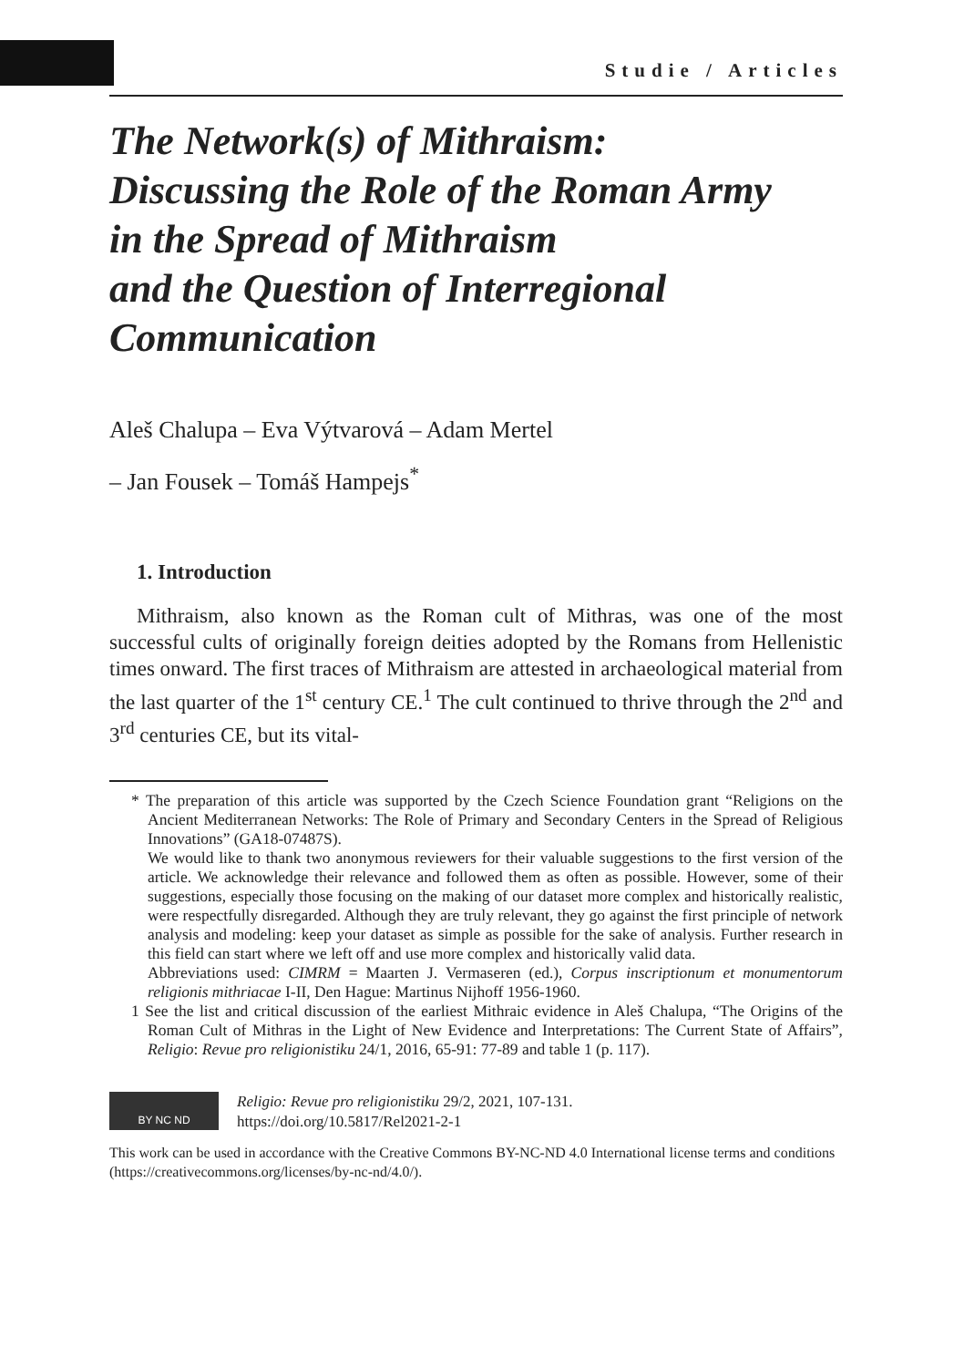Studie / Articles
The Network(s) of Mithraism:
Discussing the Role of the Roman Army
in the Spread of Mithraism
and the Question of Interregional
Communication
Aleš Chalupa – Eva Výtvarová – Adam Mertel
– Jan Fousek – Tomáš Hampejs<sup>*</sup>
1. Introduction
Mithraism, also known as the Roman cult of Mithras, was one of the most successful cults of originally foreign deities adopted by the Romans from Hellenistic times onward. The first traces of Mithraism are attested in archaeological material from the last quarter of the 1<sup>st</sup> century CE.<sup>1</sup> The cult continued to thrive through the 2<sup>nd</sup> and 3<sup>rd</sup> centuries CE, but its vital-
* The preparation of this article was supported by the Czech Science Foundation grant “Religions on the Ancient Mediterranean Networks: The Role of Primary and Secondary Centers in the Spread of Religious Innovations” (GA18-07487S).
We would like to thank two anonymous reviewers for their valuable suggestions to the first version of the article. We acknowledge their relevance and followed them as often as possible. However, some of their suggestions, especially those focusing on the making of our dataset more complex and historically realistic, were respectfully disregarded. Although they are truly relevant, they go against the first principle of network analysis and modeling: keep your dataset as simple as possible for the sake of analysis. Further research in this field can start where we left off and use more complex and historically valid data.
Abbreviations used: CIMRM = Maarten J. Vermaseren (ed.), Corpus inscriptionum et monumentorum religionis mithriacae I-II, Den Hague: Martinus Nijhoff 1956-1960.
1 See the list and critical discussion of the earliest Mithraic evidence in Aleš Chalupa, “The Origins of the Roman Cult of Mithras in the Light of New Evidence and Interpretations: The Current State of Affairs”, Religio: Revue pro religionistiku 24/1, 2016, 65-91: 77-89 and table 1 (p. 117).
BY NC ND
Religio: Revue pro religionistiku 29/2, 2021, 107-131.
https://doi.org/10.5817/Rel2021-2-1
This work can be used in accordance with the Creative Commons BY-NC-ND 4.0 International license terms and conditions (https://creativecommons.org/licenses/by-nc-nd/4.0/).